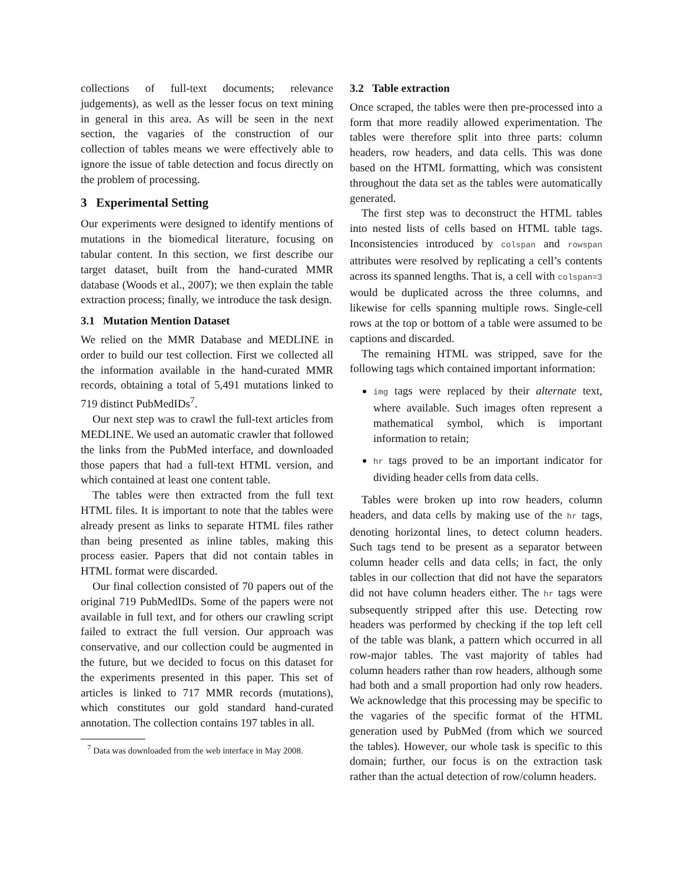collections of full-text documents; relevance judgements), as well as the lesser focus on text mining in general in this area. As will be seen in the next section, the vagaries of the construction of our collection of tables means we were effectively able to ignore the issue of table detection and focus directly on the problem of processing.
3 Experimental Setting
Our experiments were designed to identify mentions of mutations in the biomedical literature, focusing on tabular content. In this section, we first describe our target dataset, built from the hand-curated MMR database (Woods et al., 2007); we then explain the table extraction process; finally, we introduce the task design.
3.1 Mutation Mention Dataset
We relied on the MMR Database and MEDLINE in order to build our test collection. First we collected all the information available in the hand-curated MMR records, obtaining a total of 5,491 mutations linked to 719 distinct PubMedIDs<sup>7</sup>.
Our next step was to crawl the full-text articles from MEDLINE. We used an automatic crawler that followed the links from the PubMed interface, and downloaded those papers that had a full-text HTML version, and which contained at least one content table.
The tables were then extracted from the full text HTML files. It is important to note that the tables were already present as links to separate HTML files rather than being presented as inline tables, making this process easier. Papers that did not contain tables in HTML format were discarded.
Our final collection consisted of 70 papers out of the original 719 PubMedIDs. Some of the papers were not available in full text, and for others our crawling script failed to extract the full version. Our approach was conservative, and our collection could be augmented in the future, but we decided to focus on this dataset for the experiments presented in this paper. This set of articles is linked to 717 MMR records (mutations), which constitutes our gold standard hand-curated annotation. The collection contains 197 tables in all.
<sup>7</sup> Data was downloaded from the web interface in May 2008.
3.2 Table extraction
Once scraped, the tables were then pre-processed into a form that more readily allowed experimentation. The tables were therefore split into three parts: column headers, row headers, and data cells. This was done based on the HTML formatting, which was consistent throughout the data set as the tables were automatically generated.
The first step was to deconstruct the HTML tables into nested lists of cells based on HTML table tags. Inconsistencies introduced by colspan and rowspan attributes were resolved by replicating a cell’s contents across its spanned lengths. That is, a cell with colspan=3 would be duplicated across the three columns, and likewise for cells spanning multiple rows. Single-cell rows at the top or bottom of a table were assumed to be captions and discarded.
The remaining HTML was stripped, save for the following tags which contained important information:
img tags were replaced by their alternate text, where available. Such images often represent a mathematical symbol, which is important information to retain;
hr tags proved to be an important indicator for dividing header cells from data cells.
Tables were broken up into row headers, column headers, and data cells by making use of the hr tags, denoting horizontal lines, to detect column headers. Such tags tend to be present as a separator between column header cells and data cells; in fact, the only tables in our collection that did not have the separators did not have column headers either. The hr tags were subsequently stripped after this use. Detecting row headers was performed by checking if the top left cell of the table was blank, a pattern which occurred in all row-major tables. The vast majority of tables had column headers rather than row headers, although some had both and a small proportion had only row headers. We acknowledge that this processing may be specific to the vagaries of the specific format of the HTML generation used by PubMed (from which we sourced the tables). However, our whole task is specific to this domain; further, our focus is on the extraction task rather than the actual detection of row/column headers.